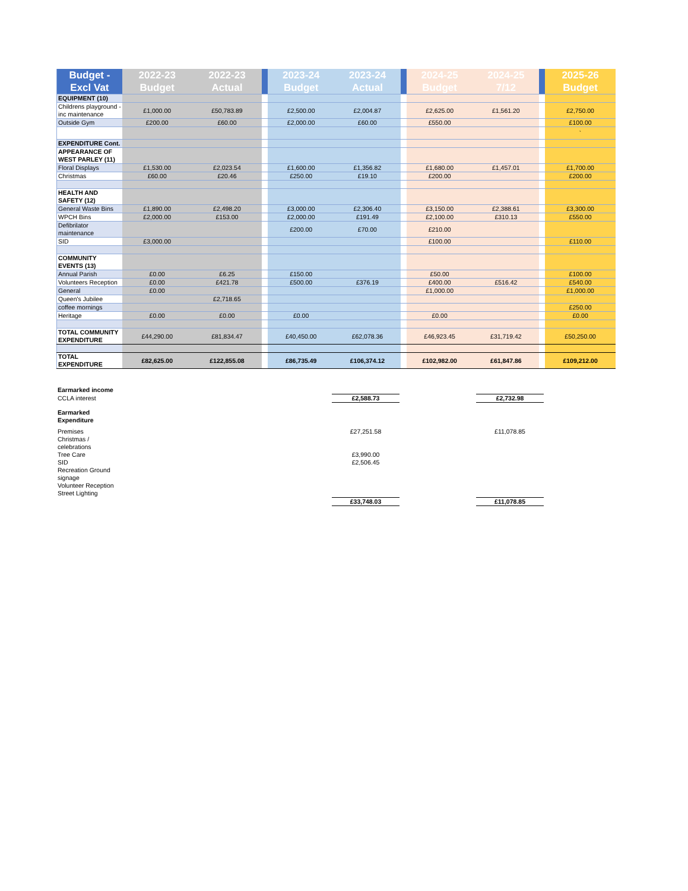| Budget - Excl Vat | 2022-23 Budget | 2022-23 Actual | | 2023-24 Budget | 2023-24 Actual | | 2024-25 Budget | 2024-25 7/12 | | 2025-26 Budget |
| --- | --- | --- | --- | --- | --- | --- | --- | --- | --- | --- |
| EQUIPMENT (10) | | | | | | | | | | |
| Childrens playground - inc maintenance | £1,000.00 | £50,783.89 | | £2,500.00 | £2,004.87 | | £2,625.00 | £1,561.20 | | £2,750.00 |
| Outside Gym | £200.00 | £60.00 | | £2,000.00 | £60.00 | | £550.00 | | | £100.00 |
| | | | | | | | | | | ` |
| EXPENDITURE Cont. | | | | | | | | | | |
| APPEARANCE OF WEST PARLEY (11) | | | | | | | | | | |
| Floral Displays | £1,530.00 | £2,023.54 | | £1,600.00 | £1,356.82 | | £1,680.00 | £1,457.01 | | £1,700.00 |
| Christmas | £60.00 | £20.46 | | £250.00 | £19.10 | | £200.00 | | | £200.00 |
| HEALTH AND SAFETY (12) | | | | | | | | | | |
| General Waste Bins | £1,890.00 | £2,498.20 | | £3,000.00 | £2,306.40 | | £3,150.00 | £2,388.61 | | £3,300.00 |
| WPCH Bins | £2,000.00 | £153.00 | | £2,000.00 | £191.49 | | £2,100.00 | £310.13 | | £550.00 |
| Defibrilator maintenance | | | | £200.00 | £70.00 | | £210.00 | | | |
| SID | £3,000.00 | | | | | | £100.00 | | | £110.00 |
| COMMUNITY EVENTS (13) | | | | | | | | | | |
| Annual Parish | £0.00 | £6.25 | | £150.00 | | | £50.00 | | | £100.00 |
| Volunteers Reception | £0.00 | £421.78 | | £500.00 | £376.19 | | £400.00 | £516.42 | | £540.00 |
| General | £0.00 | | | | | | £1,000.00 | | | £1,000.00 |
| Queen's Jubilee | | £2,718.65 | | | | | | | | |
| coffee mornings | | | | | | | | | | £250.00 |
| Heritage | £0.00 | £0.00 | | £0.00 | | | £0.00 | | | £0.00 |
| TOTAL COMMUNITY EXPENDITURE | £44,290.00 | £81,834.47 | | £40,450.00 | £62,078.36 | | £46,923.45 | £31,719.42 | | £50,250.00 |
| TOTAL EXPENDITURE | £82,625.00 | £122,855.08 | | £86,735.49 | £106,374.12 | | £102,982.00 | £61,847.86 | | £109,212.00 |
| Earmarked income | | | |
| CCLA interest | £2,588.73 | | £2,732.98 |
| Earmarked Expenditure | | | |
| Premises | £27,251.58 | | £11,078.85 |
| Christmas / celebrations | | | |
| Tree Care | £3,990.00 | | |
| SID | £2,506.45 | | |
| Recreation Ground signage | | | |
| Volunteer Reception | | | |
| Street Lighting | | | |
| | £33,748.03 | | £11,078.85 |